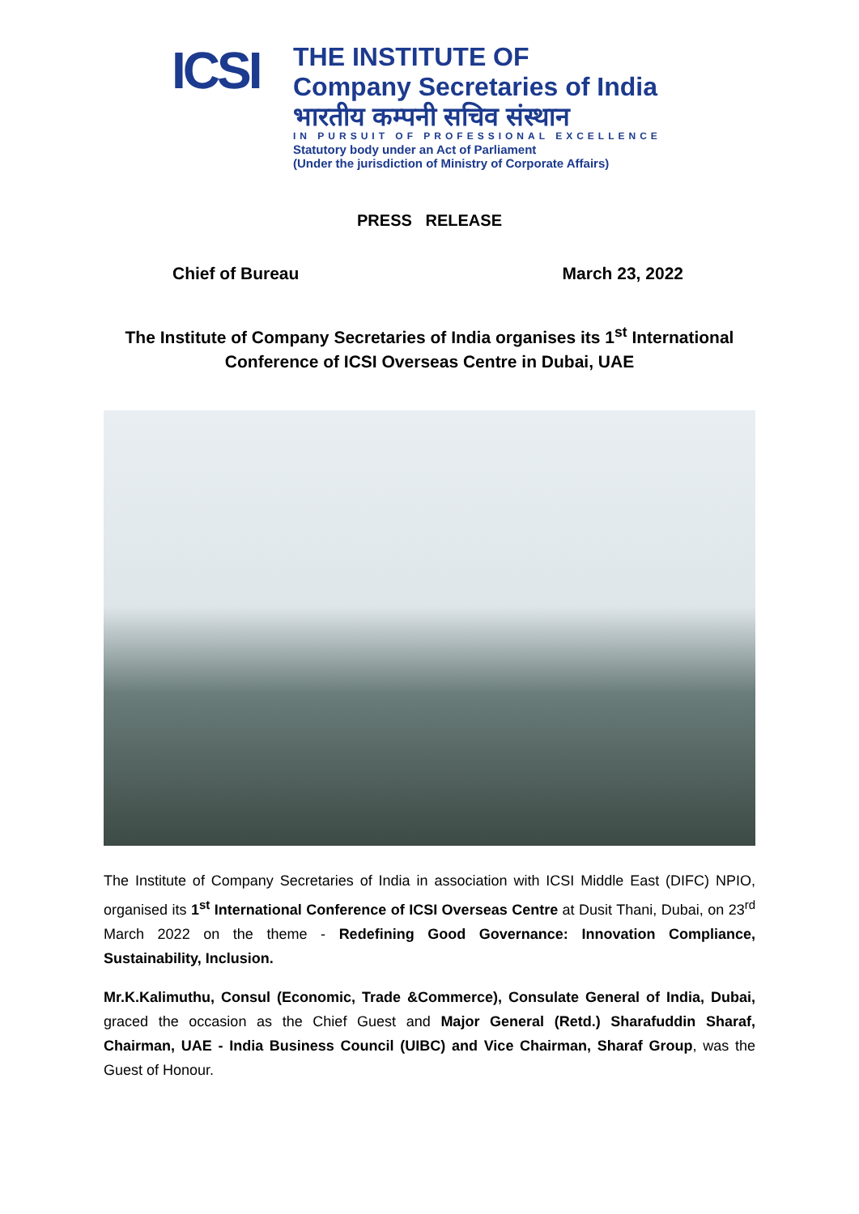ICSI
THE INSTITUTE OF
Company Secretaries of India
भारतीय कम्पनी सचिव संस्थान
IN PURSUIT OF PROFESSIONAL EXCELLENCE
Statutory body under an Act of Parliament
(Under the jurisdiction of Ministry of Corporate Affairs)
PRESS RELEASE
Chief of Bureau March 23, 2022
The Institute of Company Secretaries of India organises its 1<sup>st</sup> International Conference of ICSI Overseas Centre in Dubai, UAE
The Institute of Company Secretaries of India in association with ICSI Middle East (DIFC) NPIO, organised its 1<sup>st</sup> International Conference of ICSI Overseas Centre at Dusit Thani, Dubai, on 23<sup>rd</sup> March 2022 on the theme - Redefining Good Governance: Innovation Compliance, Sustainability, Inclusion.
Mr.K.Kalimuthu, Consul (Economic, Trade &Commerce), Consulate General of India, Dubai, graced the occasion as the Chief Guest and Major General (Retd.) Sharafuddin Sharaf, Chairman, UAE - India Business Council (UIBC) and Vice Chairman, Sharaf Group, was the Guest of Honour.